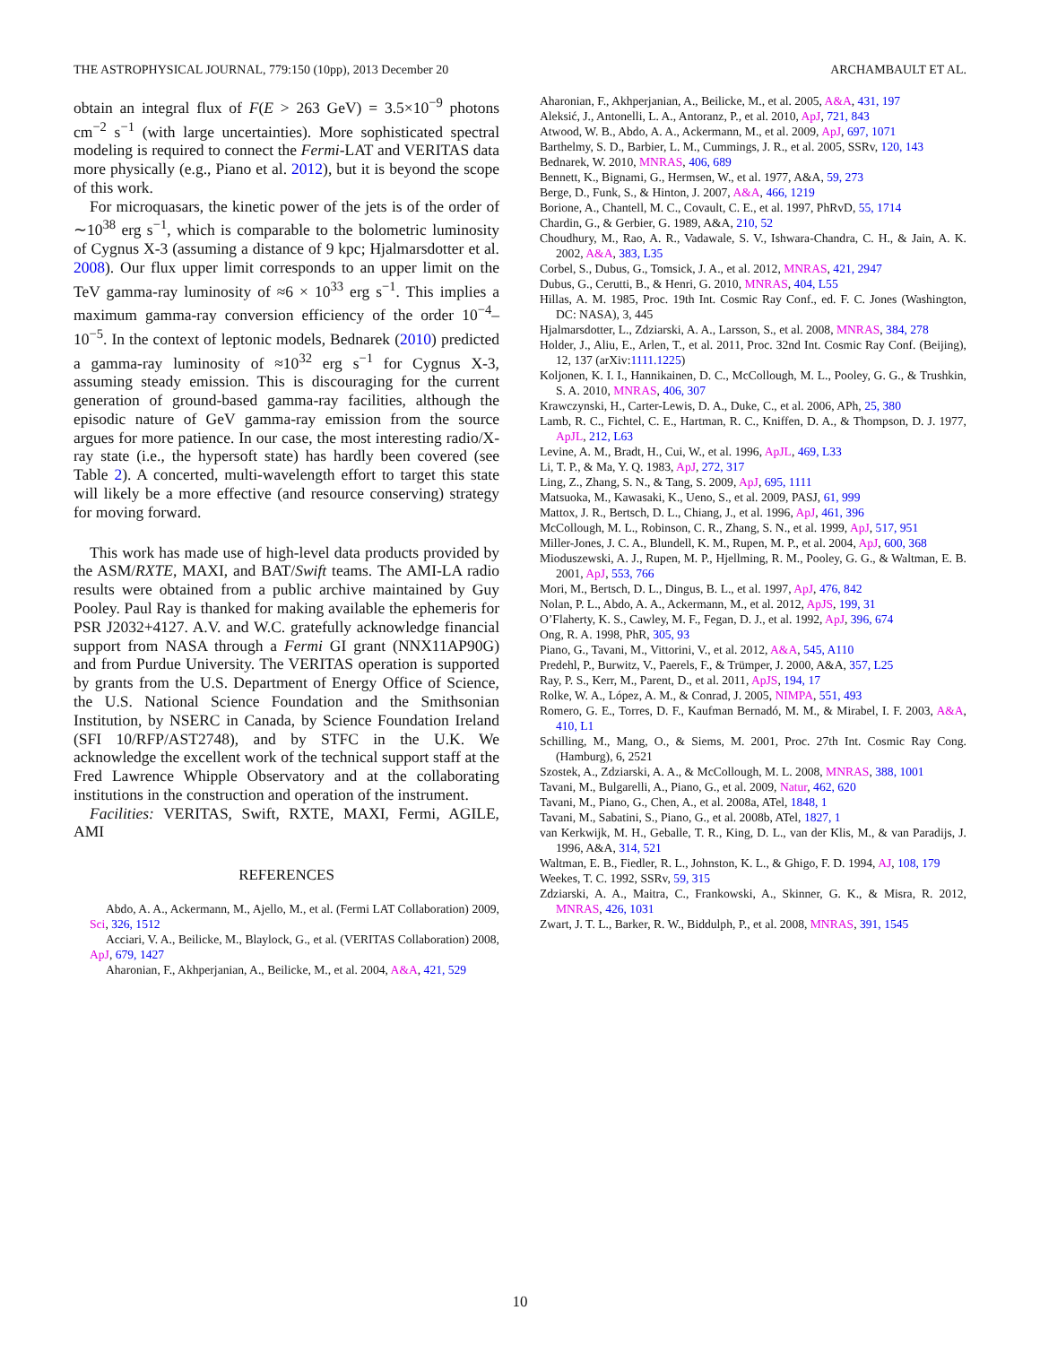THE ASTROPHYSICAL JOURNAL, 779:150 (10pp), 2013 December 20 ARCHAMBAULT ET AL.
obtain an integral flux of F(E > 263 GeV) = 3.5×10<sup>−9</sup> photons cm<sup>−2</sup> s<sup>−1</sup> (with large uncertainties). More sophisticated spectral modeling is required to connect the Fermi-LAT and VERITAS data more physically (e.g., Piano et al. 2012), but it is beyond the scope of this work.
For microquasars, the kinetic power of the jets is of the order of ∼10<sup>38</sup> erg s<sup>−1</sup>, which is comparable to the bolometric luminosity of Cygnus X-3 (assuming a distance of 9 kpc; Hjalmarsdotter et al. 2008). Our flux upper limit corresponds to an upper limit on the TeV gamma-ray luminosity of ≈6 × 10<sup>33</sup> erg s<sup>−1</sup>. This implies a maximum gamma-ray conversion efficiency of the order 10<sup>−4</sup>–10<sup>−5</sup>. In the context of leptonic models, Bednarek (2010) predicted a gamma-ray luminosity of ≈10<sup>32</sup> erg s<sup>−1</sup> for Cygnus X-3, assuming steady emission. This is discouraging for the current generation of ground-based gamma-ray facilities, although the episodic nature of GeV gamma-ray emission from the source argues for more patience. In our case, the most interesting radio/X-ray state (i.e., the hypersoft state) has hardly been covered (see Table 2). A concerted, multi-wavelength effort to target this state will likely be a more effective (and resource conserving) strategy for moving forward.
This work has made use of high-level data products provided by the ASM/RXTE, MAXI, and BAT/Swift teams. The AMI-LA radio results were obtained from a public archive maintained by Guy Pooley. Paul Ray is thanked for making available the ephemeris for PSR J2032+4127. A.V. and W.C. gratefully acknowledge financial support from NASA through a Fermi GI grant (NNX11AP90G) and from Purdue University. The VERITAS operation is supported by grants from the U.S. Department of Energy Office of Science, the U.S. National Science Foundation and the Smithsonian Institution, by NSERC in Canada, by Science Foundation Ireland (SFI 10/RFP/AST2748), and by STFC in the U.K. We acknowledge the excellent work of the technical support staff at the Fred Lawrence Whipple Observatory and at the collaborating institutions in the construction and operation of the instrument.
Facilities: VERITAS, Swift, RXTE, MAXI, Fermi, AGILE, AMI
REFERENCES
Abdo, A. A., Ackermann, M., Ajello, M., et al. (Fermi LAT Collaboration) 2009, Sci, 326, 1512
Acciari, V. A., Beilicke, M., Blaylock, G., et al. (VERITAS Collaboration) 2008, ApJ, 679, 1427
Aharonian, F., Akhperjanian, A., Beilicke, M., et al. 2004, A&A, 421, 529
Aharonian, F., Akhperjanian, A., Beilicke, M., et al. 2005, A&A, 431, 197
Aleksić, J., Antonelli, L. A., Antoranz, P., et al. 2010, ApJ, 721, 843
Atwood, W. B., Abdo, A. A., Ackermann, M., et al. 2009, ApJ, 697, 1071
Barthelmy, S. D., Barbier, L. M., Cummings, J. R., et al. 2005, SSRv, 120, 143
Bednarek, W. 2010, MNRAS, 406, 689
Bennett, K., Bignami, G., Hermsen, W., et al. 1977, A&A, 59, 273
Berge, D., Funk, S., & Hinton, J. 2007, A&A, 466, 1219
Borione, A., Chantell, M. C., Covault, C. E., et al. 1997, PhRvD, 55, 1714
Chardin, G., & Gerbier, G. 1989, A&A, 210, 52
Choudhury, M., Rao, A. R., Vadawale, S. V., Ishwara-Chandra, C. H., & Jain, A. K. 2002, A&A, 383, L35
Corbel, S., Dubus, G., Tomsick, J. A., et al. 2012, MNRAS, 421, 2947
Dubus, G., Cerutti, B., & Henri, G. 2010, MNRAS, 404, L55
Hillas, A. M. 1985, Proc. 19th Int. Cosmic Ray Conf., ed. F. C. Jones (Washington, DC: NASA), 3, 445
Hjalmarsdotter, L., Zdziarski, A. A., Larsson, S., et al. 2008, MNRAS, 384, 278
Holder, J., Aliu, E., Arlen, T., et al. 2011, Proc. 32nd Int. Cosmic Ray Conf. (Beijing), 12, 137 (arXiv:1111.1225)
Koljonen, K. I. I., Hannikainen, D. C., McCollough, M. L., Pooley, G. G., & Trushkin, S. A. 2010, MNRAS, 406, 307
Krawczynski, H., Carter-Lewis, D. A., Duke, C., et al. 2006, APh, 25, 380
Lamb, R. C., Fichtel, C. E., Hartman, R. C., Kniffen, D. A., & Thompson, D. J. 1977, ApJL, 212, L63
Levine, A. M., Bradt, H., Cui, W., et al. 1996, ApJL, 469, L33
Li, T. P., & Ma, Y. Q. 1983, ApJ, 272, 317
Ling, Z., Zhang, S. N., & Tang, S. 2009, ApJ, 695, 1111
Matsuoka, M., Kawasaki, K., Ueno, S., et al. 2009, PASJ, 61, 999
Mattox, J. R., Bertsch, D. L., Chiang, J., et al. 1996, ApJ, 461, 396
McCollough, M. L., Robinson, C. R., Zhang, S. N., et al. 1999, ApJ, 517, 951
Miller-Jones, J. C. A., Blundell, K. M., Rupen, M. P., et al. 2004, ApJ, 600, 368
Mioduszewski, A. J., Rupen, M. P., Hjellming, R. M., Pooley, G. G., & Waltman, E. B. 2001, ApJ, 553, 766
Mori, M., Bertsch, D. L., Dingus, B. L., et al. 1997, ApJ, 476, 842
Nolan, P. L., Abdo, A. A., Ackermann, M., et al. 2012, ApJS, 199, 31
O’Flaherty, K. S., Cawley, M. F., Fegan, D. J., et al. 1992, ApJ, 396, 674
Ong, R. A. 1998, PhR, 305, 93
Piano, G., Tavani, M., Vittorini, V., et al. 2012, A&A, 545, A110
Predehl, P., Burwitz, V., Paerels, F., & Trümper, J. 2000, A&A, 357, L25
Ray, P. S., Kerr, M., Parent, D., et al. 2011, ApJS, 194, 17
Rolke, W. A., López, A. M., & Conrad, J. 2005, NIMPA, 551, 493
Romero, G. E., Torres, D. F., Kaufman Bernadó, M. M., & Mirabel, I. F. 2003, A&A, 410, L1
Schilling, M., Mang, O., & Siems, M. 2001, Proc. 27th Int. Cosmic Ray Cong. (Hamburg), 6, 2521
Szostek, A., Zdziarski, A. A., & McCollough, M. L. 2008, MNRAS, 388, 1001
Tavani, M., Bulgarelli, A., Piano, G., et al. 2009, Natur, 462, 620
Tavani, M., Piano, G., Chen, A., et al. 2008a, ATel, 1848, 1
Tavani, M., Sabatini, S., Piano, G., et al. 2008b, ATel, 1827, 1
van Kerkwijk, M. H., Geballe, T. R., King, D. L., van der Klis, M., & van Paradijs, J. 1996, A&A, 314, 521
Waltman, E. B., Fiedler, R. L., Johnston, K. L., & Ghigo, F. D. 1994, AJ, 108, 179
Weekes, T. C. 1992, SSRv, 59, 315
Zdziarski, A. A., Maitra, C., Frankowski, A., Skinner, G. K., & Misra, R. 2012, MNRAS, 426, 1031
Zwart, J. T. L., Barker, R. W., Biddulph, P., et al. 2008, MNRAS, 391, 1545
10